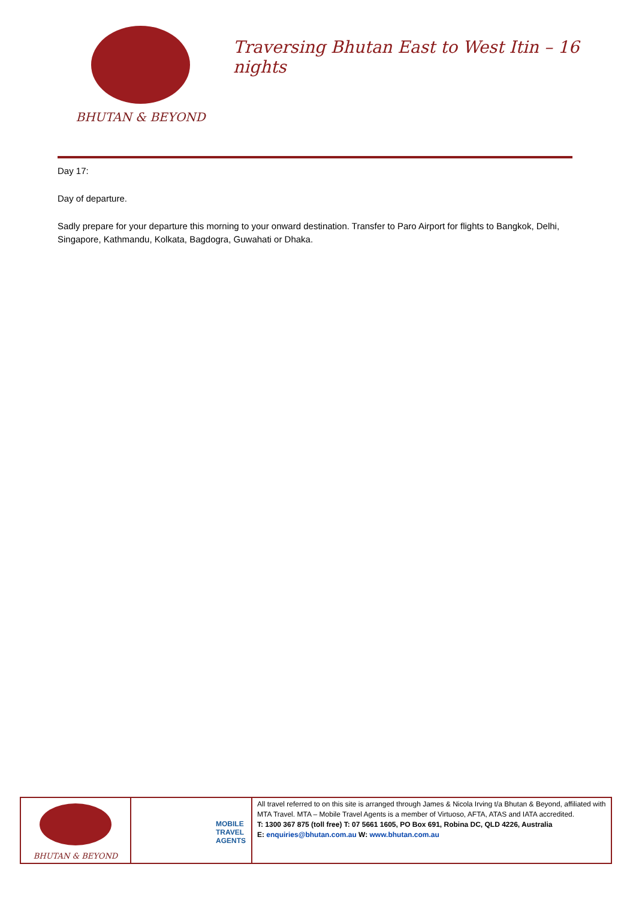BHUTAN & BEYOND
Traversing Bhutan East to West Itin – 16 nights
Day 17:
Day of departure.
Sadly prepare for your departure this morning to your onward destination. Transfer to Paro Airport for flights to Bangkok, Delhi, Singapore, Kathmandu, Kolkata, Bagdogra, Guwahati or Dhaka.
| BHUTAN & BEYOND | MOBILE TRAVEL AGENTS | All travel referred to on this site is arranged through James & Nicola Irving t/a Bhutan & Beyond, affiliated with MTA Travel. MTA – Mobile Travel Agents is a member of Virtuoso, AFTA, ATAS and IATA accredited. T: 1300 367 875 (toll free) T: 07 5661 1605, PO Box 691, Robina DC, QLD 4226, Australia E: enquiries@bhutan.com.au W: www.bhutan.com.au |